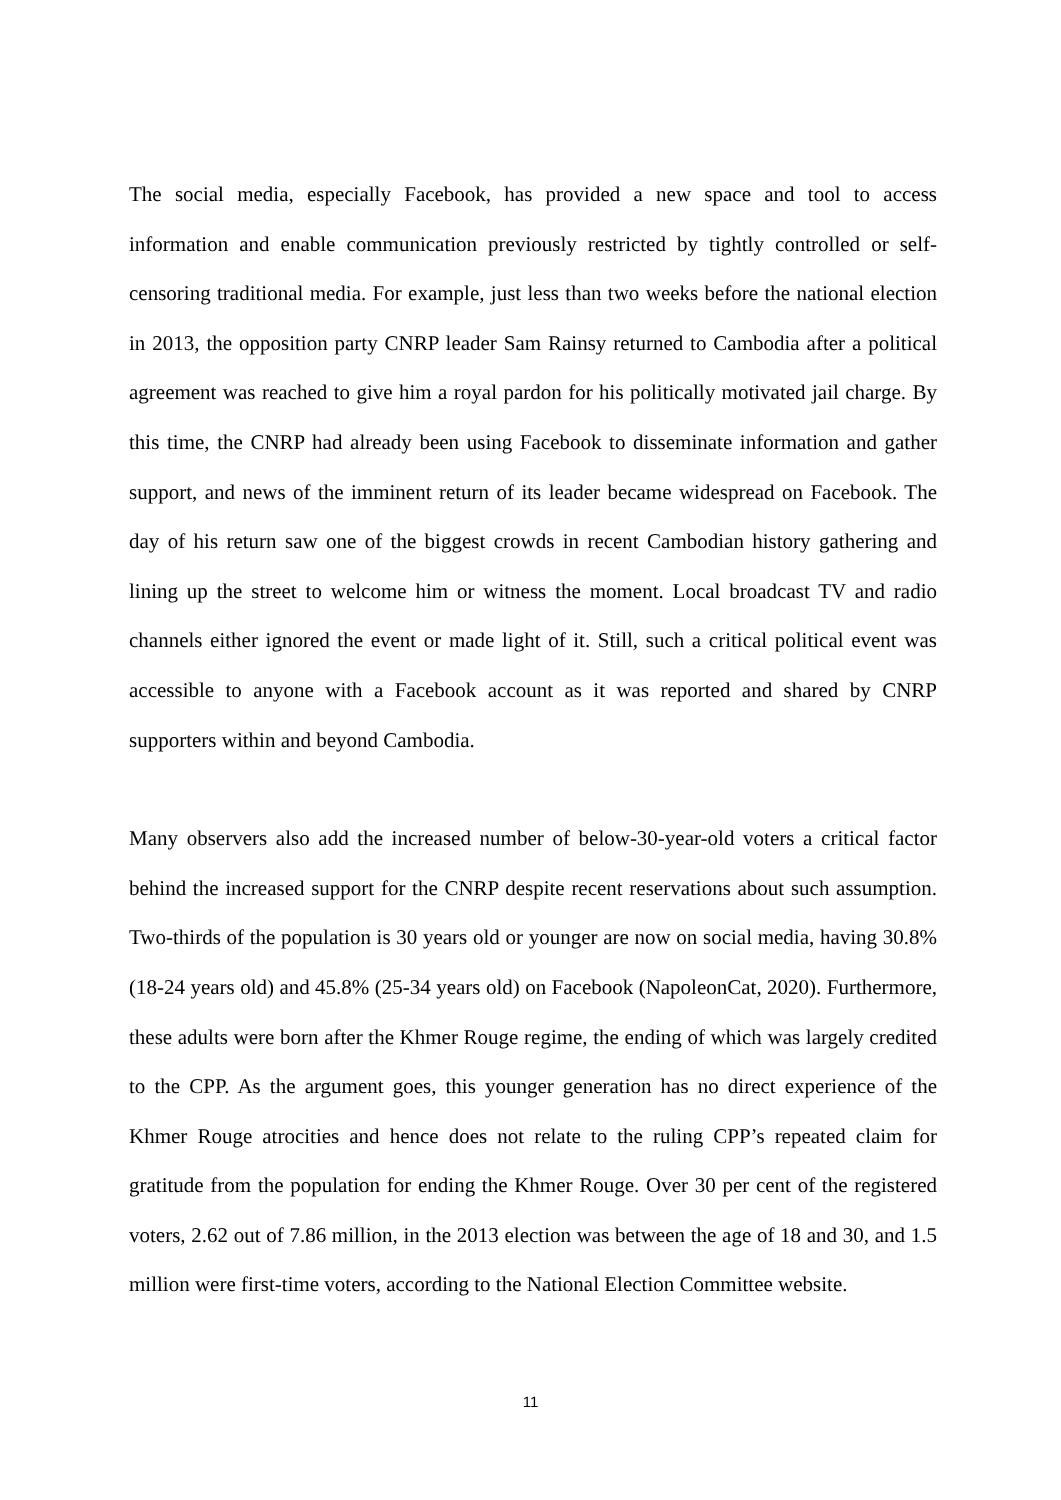The social media, especially Facebook, has provided a new space and tool to access information and enable communication previously restricted by tightly controlled or self-censoring traditional media. For example, just less than two weeks before the national election in 2013, the opposition party CNRP leader Sam Rainsy returned to Cambodia after a political agreement was reached to give him a royal pardon for his politically motivated jail charge. By this time, the CNRP had already been using Facebook to disseminate information and gather support, and news of the imminent return of its leader became widespread on Facebook. The day of his return saw one of the biggest crowds in recent Cambodian history gathering and lining up the street to welcome him or witness the moment. Local broadcast TV and radio channels either ignored the event or made light of it. Still, such a critical political event was accessible to anyone with a Facebook account as it was reported and shared by CNRP supporters within and beyond Cambodia.
Many observers also add the increased number of below-30-year-old voters a critical factor behind the increased support for the CNRP despite recent reservations about such assumption. Two-thirds of the population is 30 years old or younger are now on social media, having 30.8% (18-24 years old) and 45.8% (25-34 years old) on Facebook (NapoleonCat, 2020). Furthermore, these adults were born after the Khmer Rouge regime, the ending of which was largely credited to the CPP. As the argument goes, this younger generation has no direct experience of the Khmer Rouge atrocities and hence does not relate to the ruling CPP’s repeated claim for gratitude from the population for ending the Khmer Rouge. Over 30 per cent of the registered voters, 2.62 out of 7.86 million, in the 2013 election was between the age of 18 and 30, and 1.5 million were first-time voters, according to the National Election Committee website.
11